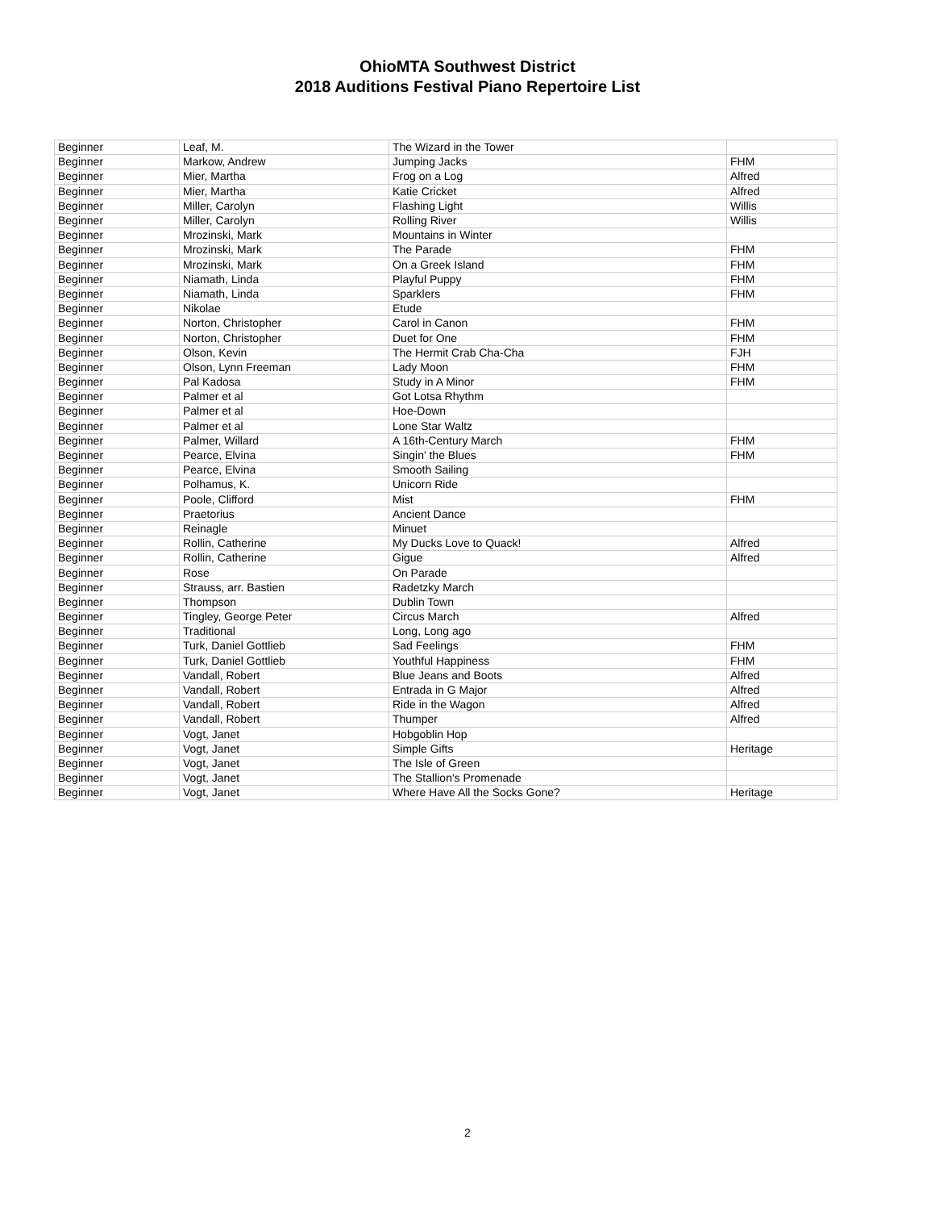OhioMTA Southwest District
2018 Auditions Festival Piano Repertoire List
| Beginner | Leaf, M. | The Wizard in the Tower | |
| Beginner | Markow, Andrew | Jumping Jacks | FHM |
| Beginner | Mier, Martha | Frog on a Log | Alfred |
| Beginner | Mier, Martha | Katie Cricket | Alfred |
| Beginner | Miller, Carolyn | Flashing Light | Willis |
| Beginner | Miller, Carolyn | Rolling River | Willis |
| Beginner | Mrozinski, Mark | Mountains in Winter | |
| Beginner | Mrozinski, Mark | The Parade | FHM |
| Beginner | Mrozinski, Mark | On a Greek Island | FHM |
| Beginner | Niamath, Linda | Playful Puppy | FHM |
| Beginner | Niamath, Linda | Sparklers | FHM |
| Beginner | Nikolae | Etude | |
| Beginner | Norton, Christopher | Carol in Canon | FHM |
| Beginner | Norton, Christopher | Duet for One | FHM |
| Beginner | Olson, Kevin | The Hermit Crab Cha-Cha | FJH |
| Beginner | Olson, Lynn Freeman | Lady Moon | FHM |
| Beginner | Pal Kadosa | Study in A Minor | FHM |
| Beginner | Palmer et al | Got Lotsa Rhythm | |
| Beginner | Palmer et al | Hoe-Down | |
| Beginner | Palmer et al | Lone Star Waltz | |
| Beginner | Palmer, Willard | A 16th-Century March | FHM |
| Beginner | Pearce, Elvina | Singin' the Blues | FHM |
| Beginner | Pearce, Elvina | Smooth Sailing | |
| Beginner | Polhamus, K. | Unicorn Ride | |
| Beginner | Poole, Clifford | Mist | FHM |
| Beginner | Praetorius | Ancient Dance | |
| Beginner | Reinagle | Minuet | |
| Beginner | Rollin, Catherine | My Ducks Love to Quack! | Alfred |
| Beginner | Rollin, Catherine | Gigue | Alfred |
| Beginner | Rose | On Parade | |
| Beginner | Strauss, arr. Bastien | Radetzky March | |
| Beginner | Thompson | Dublin Town | |
| Beginner | Tingley, George Peter | Circus March | Alfred |
| Beginner | Traditional | Long, Long ago | |
| Beginner | Turk, Daniel Gottlieb | Sad Feelings | FHM |
| Beginner | Turk, Daniel Gottlieb | Youthful Happiness | FHM |
| Beginner | Vandall, Robert | Blue Jeans and Boots | Alfred |
| Beginner | Vandall, Robert | Entrada in G Major | Alfred |
| Beginner | Vandall, Robert | Ride in the Wagon | Alfred |
| Beginner | Vandall, Robert | Thumper | Alfred |
| Beginner | Vogt, Janet | Hobgoblin Hop | |
| Beginner | Vogt, Janet | Simple Gifts | Heritage |
| Beginner | Vogt, Janet | The Isle of Green | |
| Beginner | Vogt, Janet | The Stallion's Promenade | |
| Beginner | Vogt, Janet | Where Have All the Socks Gone? | Heritage |
2